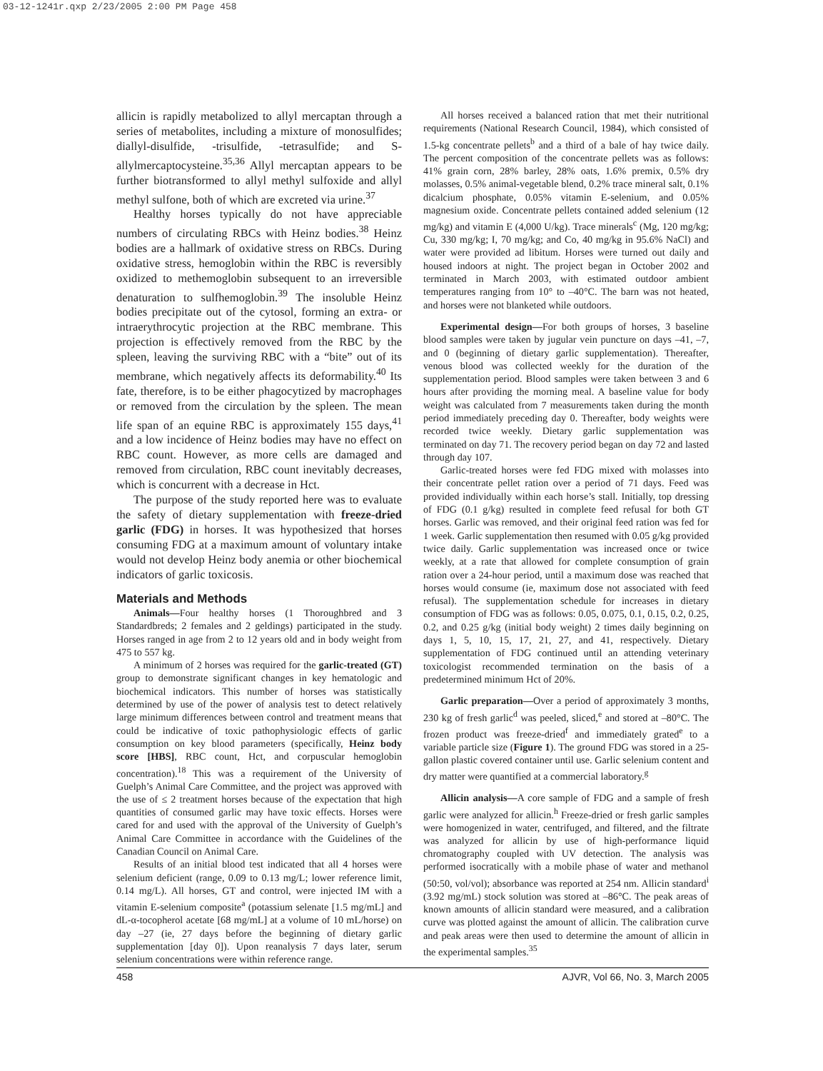03-12-1241r.qxp 2/23/2005 2:00 PM Page 458
allicin is rapidly metabolized to allyl mercaptan through a series of metabolites, including a mixture of monosulfides; diallyl-disulfide, -trisulfide, -tetrasulfide; and S-allylmercaptocysteine.<sup>35,36</sup> Allyl mercaptan appears to be further biotransformed to allyl methyl sulfoxide and allyl methyl sulfone, both of which are excreted via urine.<sup>37</sup>
Healthy horses typically do not have appreciable numbers of circulating RBCs with Heinz bodies.<sup>38</sup> Heinz bodies are a hallmark of oxidative stress on RBCs. During oxidative stress, hemoglobin within the RBC is reversibly oxidized to methemoglobin subsequent to an irreversible denaturation to sulfhemoglobin.<sup>39</sup> The insoluble Heinz bodies precipitate out of the cytosol, forming an extra- or intraerythrocytic projection at the RBC membrane. This projection is effectively removed from the RBC by the spleen, leaving the surviving RBC with a “bite” out of its membrane, which negatively affects its deformability.<sup>40</sup> Its fate, therefore, is to be either phagocytized by macrophages or removed from the circulation by the spleen. The mean life span of an equine RBC is approximately 155 days,<sup>41</sup> and a low incidence of Heinz bodies may have no effect on RBC count. However, as more cells are damaged and removed from circulation, RBC count inevitably decreases, which is concurrent with a decrease in Hct.
The purpose of the study reported here was to evaluate the safety of dietary supplementation with freeze-dried garlic (FDG) in horses. It was hypothesized that horses consuming FDG at a maximum amount of voluntary intake would not develop Heinz body anemia or other biochemical indicators of garlic toxicosis.
Materials and Methods
Animals—Four healthy horses (1 Thoroughbred and 3 Standardbreds; 2 females and 2 geldings) participated in the study. Horses ranged in age from 2 to 12 years old and in body weight from 475 to 557 kg.
A minimum of 2 horses was required for the garlic-treated (GT) group to demonstrate significant changes in key hematologic and biochemical indicators. This number of horses was statistically determined by use of the power of analysis test to detect relatively large minimum differences between control and treatment means that could be indicative of toxic pathophysiologic effects of garlic consumption on key blood parameters (specifically, Heinz body score [HBS], RBC count, Hct, and corpuscular hemoglobin concentration).<sup>18</sup> This was a requirement of the University of Guelph’s Animal Care Committee, and the project was approved with the use of ≤ 2 treatment horses because of the expectation that high quantities of consumed garlic may have toxic effects. Horses were cared for and used with the approval of the University of Guelph’s Animal Care Committee in accordance with the Guidelines of the Canadian Council on Animal Care.
Results of an initial blood test indicated that all 4 horses were selenium deficient (range, 0.09 to 0.13 mg/L; lower reference limit, 0.14 mg/L). All horses, GT and control, were injected IM with a vitamin E-selenium composite<sup>a</sup> (potassium selenate [1.5 mg/mL] and dL-α-tocopherol acetate [68 mg/mL] at a volume of 10 mL/horse) on day –27 (ie, 27 days before the beginning of dietary garlic supplementation [day 0]). Upon reanalysis 7 days later, serum selenium concentrations were within reference range.
All horses received a balanced ration that met their nutritional requirements (National Research Council, 1984), which consisted of 1.5-kg concentrate pellets<sup>b</sup> and a third of a bale of hay twice daily. The percent composition of the concentrate pellets was as follows: 41% grain corn, 28% barley, 28% oats, 1.6% premix, 0.5% dry molasses, 0.5% animal-vegetable blend, 0.2% trace mineral salt, 0.1% dicalcium phosphate, 0.05% vitamin E-selenium, and 0.05% magnesium oxide. Concentrate pellets contained added selenium (12 mg/kg) and vitamin E (4,000 U/kg). Trace minerals<sup>c</sup> (Mg, 120 mg/kg; Cu, 330 mg/kg; I, 70 mg/kg; and Co, 40 mg/kg in 95.6% NaCl) and water were provided ad libitum. Horses were turned out daily and housed indoors at night. The project began in October 2002 and terminated in March 2003, with estimated outdoor ambient temperatures ranging from 10° to –40°C. The barn was not heated, and horses were not blanketed while outdoors.
Experimental design—For both groups of horses, 3 baseline blood samples were taken by jugular vein puncture on days –41, –7, and 0 (beginning of dietary garlic supplementation). Thereafter, venous blood was collected weekly for the duration of the supplementation period. Blood samples were taken between 3 and 6 hours after providing the morning meal. A baseline value for body weight was calculated from 7 measurements taken during the month period immediately preceding day 0. Thereafter, body weights were recorded twice weekly. Dietary garlic supplementation was terminated on day 71. The recovery period began on day 72 and lasted through day 107.
Garlic-treated horses were fed FDG mixed with molasses into their concentrate pellet ration over a period of 71 days. Feed was provided individually within each horse’s stall. Initially, top dressing of FDG (0.1 g/kg) resulted in complete feed refusal for both GT horses. Garlic was removed, and their original feed ration was fed for 1 week. Garlic supplementation then resumed with 0.05 g/kg provided twice daily. Garlic supplementation was increased once or twice weekly, at a rate that allowed for complete consumption of grain ration over a 24-hour period, until a maximum dose was reached that horses would consume (ie, maximum dose not associated with feed refusal). The supplementation schedule for increases in dietary consumption of FDG was as follows: 0.05, 0.075, 0.1, 0.15, 0.2, 0.25, 0.2, and 0.25 g/kg (initial body weight) 2 times daily beginning on days 1, 5, 10, 15, 17, 21, 27, and 41, respectively. Dietary supplementation of FDG continued until an attending veterinary toxicologist recommended termination on the basis of a predetermined minimum Hct of 20%.
Garlic preparation—Over a period of approximately 3 months, 230 kg of fresh garlic<sup>d</sup> was peeled, sliced,<sup>e</sup> and stored at –80°C. The frozen product was freeze-dried<sup>f</sup> and immediately grated<sup>e</sup> to a variable particle size (Figure 1). The ground FDG was stored in a 25-gallon plastic covered container until use. Garlic selenium content and dry matter were quantified at a commercial laboratory.<sup>g</sup>
Allicin analysis—A core sample of FDG and a sample of fresh garlic were analyzed for allicin.<sup>h</sup> Freeze-dried or fresh garlic samples were homogenized in water, centrifuged, and filtered, and the filtrate was analyzed for allicin by use of high-performance liquid chromatography coupled with UV detection. The analysis was performed isocratically with a mobile phase of water and methanol (50:50, vol/vol); absorbance was reported at 254 nm. Allicin standard<sup>i</sup> (3.92 mg/mL) stock solution was stored at –86°C. The peak areas of known amounts of allicin standard were measured, and a calibration curve was plotted against the amount of allicin. The calibration curve and peak areas were then used to determine the amount of allicin in the experimental samples.<sup>35</sup>
458 AJVR, Vol 66, No. 3, March 2005